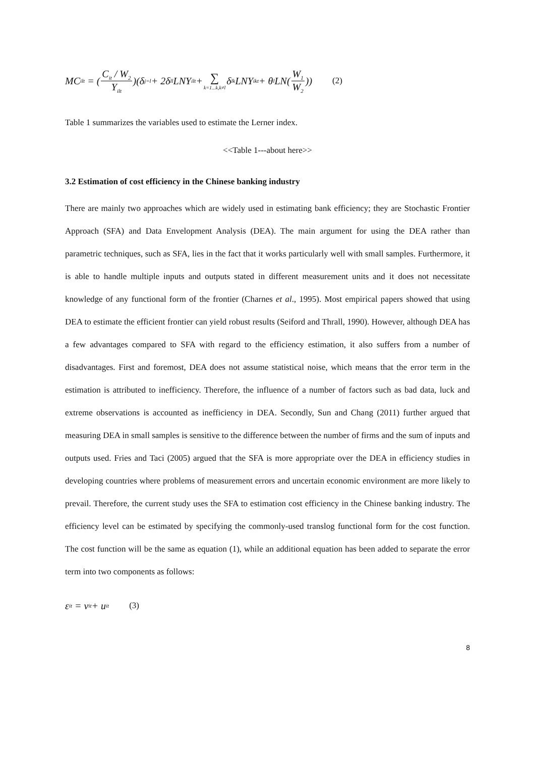MC<sub>ilt</sub> = (C<sub>it</sub> / W<sub>2</sub> Y<sub>ilt</sub>)(δ<sub>j=l</sub> + 2δ<sub>ll</sub>LNY<sub>ilt</sub> + ∑ k=1...k,k≠l δ<sub>lk</sub>LNY<sub>ikt</sub> + θ<sub>l</sub>LN(W<sub>1</sub> W<sub>2</sub>)) (2)
Table 1 summarizes the variables used to estimate the Lerner index.
<<Table 1---about here>>
3.2 Estimation of cost efficiency in the Chinese banking industry
There are mainly two approaches which are widely used in estimating bank efficiency; they are Stochastic Frontier Approach (SFA) and Data Envelopment Analysis (DEA). The main argument for using the DEA rather than parametric techniques, such as SFA, lies in the fact that it works particularly well with small samples. Furthermore, it is able to handle multiple inputs and outputs stated in different measurement units and it does not necessitate knowledge of any functional form of the frontier (Charnes et al., 1995). Most empirical papers showed that using DEA to estimate the efficient frontier can yield robust results (Seiford and Thrall, 1990). However, although DEA has a few advantages compared to SFA with regard to the efficiency estimation, it also suffers from a number of disadvantages. First and foremost, DEA does not assume statistical noise, which means that the error term in the estimation is attributed to inefficiency. Therefore, the influence of a number of factors such as bad data, luck and extreme observations is accounted as inefficiency in DEA. Secondly, Sun and Chang (2011) further argued that measuring DEA in small samples is sensitive to the difference between the number of firms and the sum of inputs and outputs used. Fries and Taci (2005) argued that the SFA is more appropriate over the DEA in efficiency studies in developing countries where problems of measurement errors and uncertain economic environment are more likely to prevail. Therefore, the current study uses the SFA to estimation cost efficiency in the Chinese banking industry. The efficiency level can be estimated by specifying the commonly-used translog functional form for the cost function. The cost function will be the same as equation (1), while an additional equation has been added to separate the error term into two components as follows:
ε<sub>it</sub> = v<sub>it</sub> + u<sub>it</sub> (3)
8